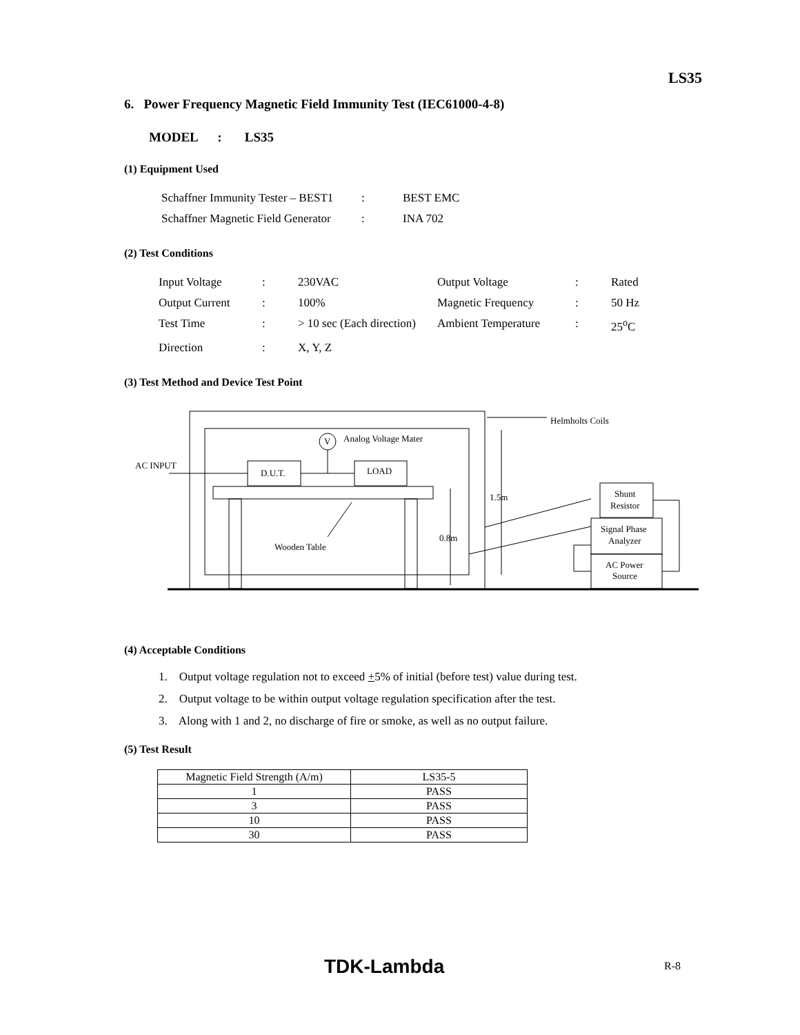LS35
6. Power Frequency Magnetic Field Immunity Test (IEC61000-4-8)
MODEL : LS35
(1) Equipment Used
| Schaffner Immunity Tester – BEST1 | : | BEST EMC |
| Schaffner Magnetic Field Generator | : | INA 702 |
(2) Test Conditions
| Input Voltage | : | 230VAC | Output Voltage | : | Rated |
| Output Current | : | 100% | Magnetic Frequency | : | 50 Hz |
| Test Time | : | > 10 sec (Each direction) | Ambient Temperature | : | 25<sup>o</sup>C |
| Direction | : | X, Y, Z | | | |
(3) Test Method and Device Test Point
Analog Voltage Mater
V
AC INPUT
D.U.T.
LOAD
Helmholts Coils
1.5m
0.8m
Wooden Table
Shunt
Resistor
Signal Phase
Analyzer
AC Power
Source
(4) Acceptable Conditions
1. Output voltage regulation not to exceed +5% of initial (before test) value during test.
2. Output voltage to be within output voltage regulation specification after the test.
3. Along with 1 and 2, no discharge of fire or smoke, as well as no output failure.
(5) Test Result
| Magnetic Field Strength (A/m) | LS35-5 |
| --- | --- |
| 1 | PASS |
| 3 | PASS |
| 10 | PASS |
| 30 | PASS |
TDK-Lambda R-8